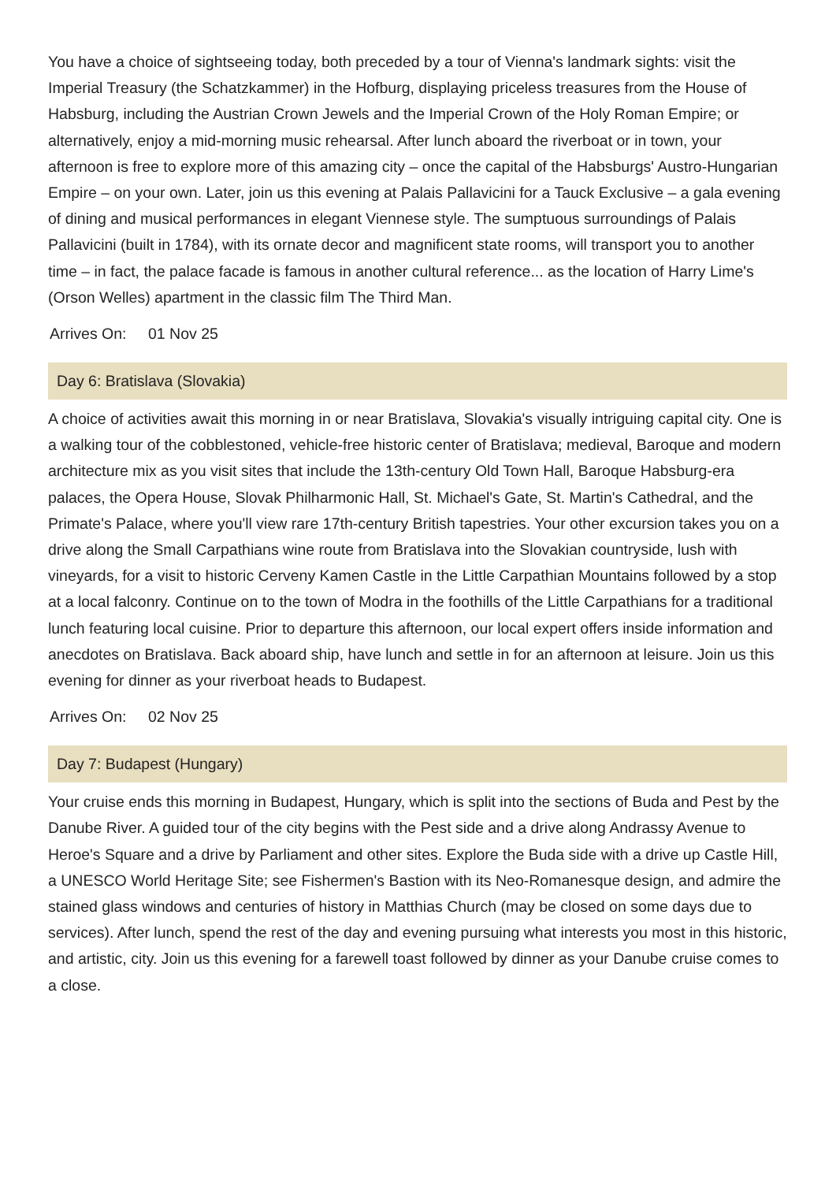You have a choice of sightseeing today, both preceded by a tour of Vienna's landmark sights: visit the Imperial Treasury (the Schatzkammer) in the Hofburg, displaying priceless treasures from the House of Habsburg, including the Austrian Crown Jewels and the Imperial Crown of the Holy Roman Empire; or alternatively, enjoy a mid-morning music rehearsal. After lunch aboard the riverboat or in town, your afternoon is free to explore more of this amazing city – once the capital of the Habsburgs' Austro-Hungarian Empire – on your own. Later, join us this evening at Palais Pallavicini for a Tauck Exclusive – a gala evening of dining and musical performances in elegant Viennese style. The sumptuous surroundings of Palais Pallavicini (built in 1784), with its ornate decor and magnificent state rooms, will transport you to another time – in fact, the palace facade is famous in another cultural reference... as the location of Harry Lime's (Orson Welles) apartment in the classic film The Third Man.
Arrives On: 01 Nov 25
Day 6: Bratislava (Slovakia)
A choice of activities await this morning in or near Bratislava, Slovakia's visually intriguing capital city. One is a walking tour of the cobblestoned, vehicle-free historic center of Bratislava; medieval, Baroque and modern architecture mix as you visit sites that include the 13th-century Old Town Hall, Baroque Habsburg-era palaces, the Opera House, Slovak Philharmonic Hall, St. Michael's Gate, St. Martin's Cathedral, and the Primate's Palace, where you'll view rare 17th-century British tapestries. Your other excursion takes you on a drive along the Small Carpathians wine route from Bratislava into the Slovakian countryside, lush with vineyards, for a visit to historic Cerveny Kamen Castle in the Little Carpathian Mountains followed by a stop at a local falconry. Continue on to the town of Modra in the foothills of the Little Carpathians for a traditional lunch featuring local cuisine. Prior to departure this afternoon, our local expert offers inside information and anecdotes on Bratislava. Back aboard ship, have lunch and settle in for an afternoon at leisure. Join us this evening for dinner as your riverboat heads to Budapest.
Arrives On: 02 Nov 25
Day 7: Budapest (Hungary)
Your cruise ends this morning in Budapest, Hungary, which is split into the sections of Buda and Pest by the Danube River. A guided tour of the city begins with the Pest side and a drive along Andrassy Avenue to Heroe's Square and a drive by Parliament and other sites. Explore the Buda side with a drive up Castle Hill, a UNESCO World Heritage Site; see Fishermen's Bastion with its Neo-Romanesque design, and admire the stained glass windows and centuries of history in Matthias Church (may be closed on some days due to services). After lunch, spend the rest of the day and evening pursuing what interests you most in this historic, and artistic, city. Join us this evening for a farewell toast followed by dinner as your Danube cruise comes to a close.